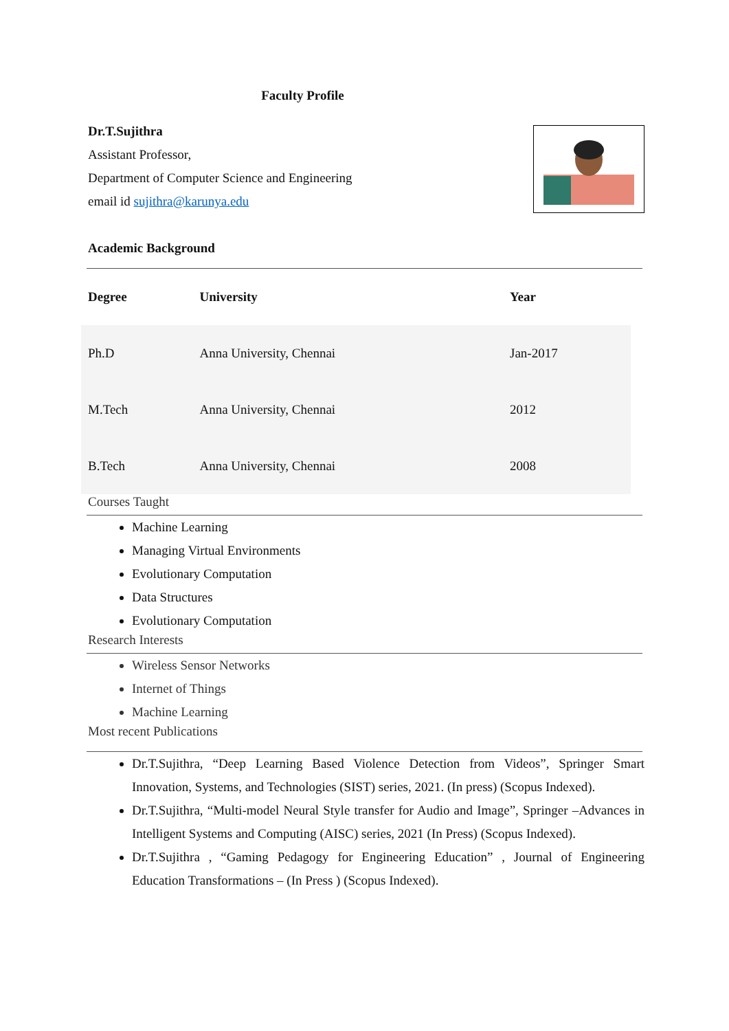Faculty Profile
Dr.T.Sujithra
Assistant Professor,
Department of Computer Science and Engineering
email id sujithra@karunya.edu
Academic Background
| Degree | University | Year |
| --- | --- | --- |
| Ph.D | Anna University, Chennai | Jan-2017 |
| M.Tech | Anna University, Chennai | 2012 |
| B.Tech | Anna University, Chennai | 2008 |
Courses Taught
Machine Learning
Managing Virtual Environments
Evolutionary Computation
Data Structures
Evolutionary Computation
Research Interests
Wireless Sensor Networks
Internet of Things
Machine Learning
Most recent Publications
Dr.T.Sujithra, “Deep Learning Based Violence Detection from Videos”, Springer Smart Innovation, Systems, and Technologies (SIST) series, 2021. (In press) (Scopus Indexed).
Dr.T.Sujithra, “Multi-model Neural Style transfer for Audio and Image”, Springer –Advances in Intelligent Systems and Computing (AISC) series, 2021 (In Press) (Scopus Indexed).
Dr.T.Sujithra , “Gaming Pedagogy for Engineering Education” , Journal of Engineering Education Transformations – (In Press ) (Scopus Indexed).